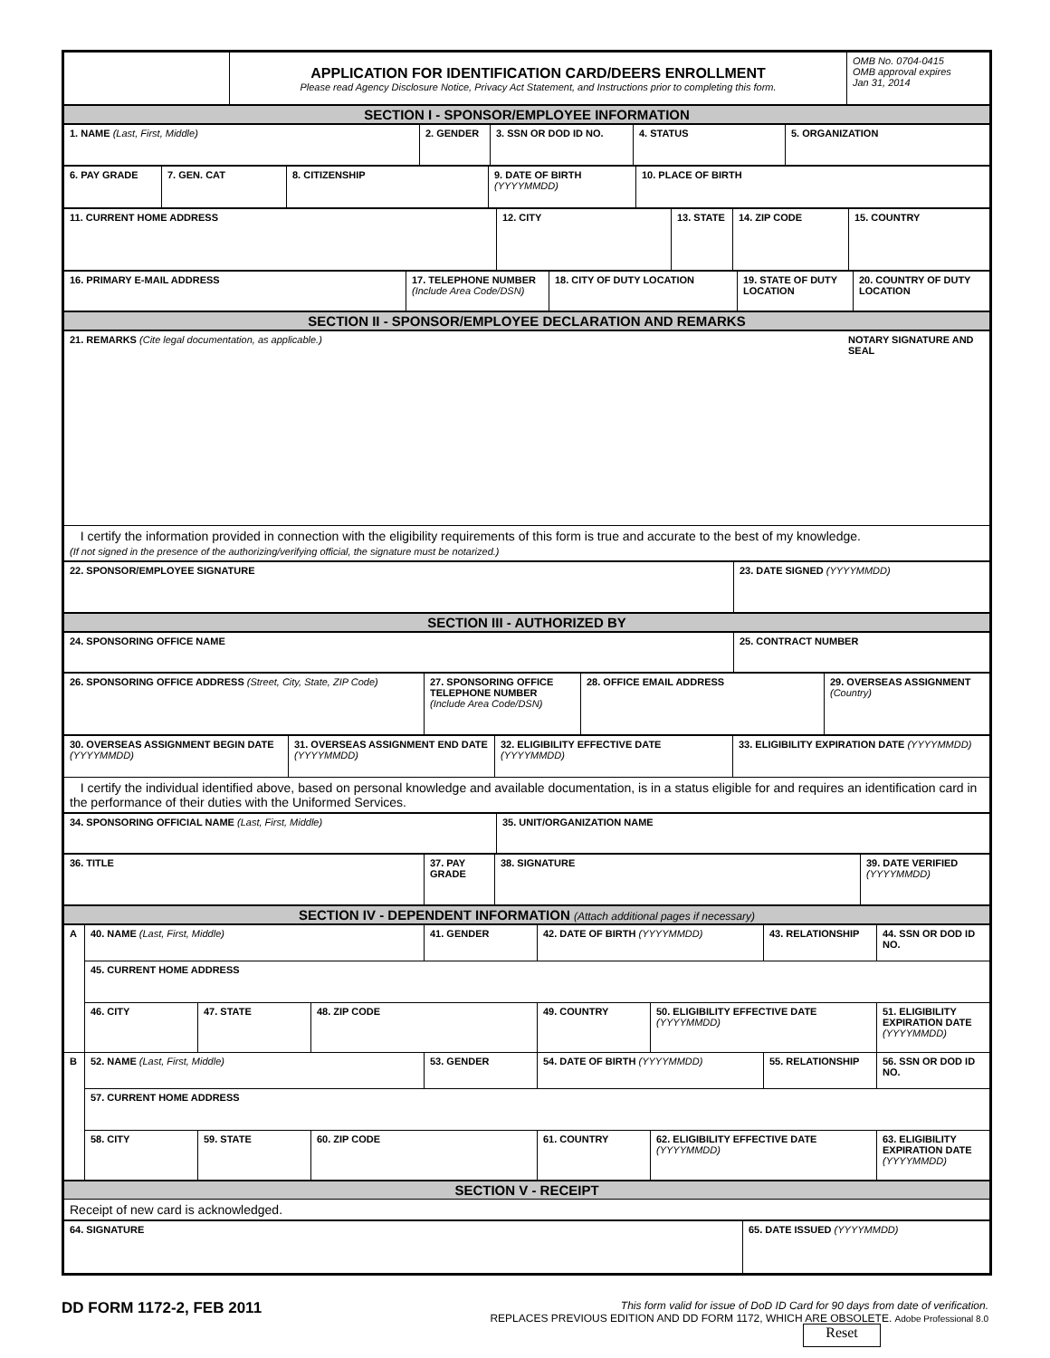| | APPLICATION FOR IDENTIFICATION CARD/DEERS ENROLLMENT Please read Agency Disclosure Notice, Privacy Act Statement, and Instructions prior to completing this form. | OMB No. 0704-0415 OMB approval expires Jan 31, 2014 |
| SECTION I - SPONSOR/EMPLOYEE INFORMATION |
| 1. NAME (Last, First, Middle) | 2. GENDER | 3. SSN OR DOD ID NO. | 4. STATUS | 5. ORGANIZATION |
| 6. PAY GRADE | 7. GEN. CAT | 8. CITIZENSHIP | 9. DATE OF BIRTH (YYYYMMDD) | 10. PLACE OF BIRTH |
| 11. CURRENT HOME ADDRESS | 12. CITY | 13. STATE | 14. ZIP CODE | 15. COUNTRY |
| 16. PRIMARY E-MAIL ADDRESS | 17. TELEPHONE NUMBER (Include Area Code/DSN) | 18. CITY OF DUTY LOCATION | 19. STATE OF DUTY LOCATION | 20. COUNTRY OF DUTY LOCATION |
| SECTION II - SPONSOR/EMPLOYEE DECLARATION AND REMARKS |
| 21. REMARKS (Cite legal documentation, as applicable.) | NOTARY SIGNATURE AND SEAL |
| I certify the information provided in connection with the eligibility requirements of this form is true and accurate to the best of my knowledge. (If not signed in the presence of the authorizing/verifying official, the signature must be notarized.) | |
| 22. SPONSOR/EMPLOYEE SIGNATURE | 23. DATE SIGNED (YYYYMMDD) |
| SECTION III - AUTHORIZED BY |
| 24. SPONSORING OFFICE NAME | 25. CONTRACT NUMBER |
| 26. SPONSORING OFFICE ADDRESS (Street, City, State, ZIP Code) | 27. SPONSORING OFFICE TELEPHONE NUMBER (Include Area Code/DSN) | 28. OFFICE EMAIL ADDRESS | 29. OVERSEAS ASSIGNMENT (Country) |
| 30. OVERSEAS ASSIGNMENT BEGIN DATE (YYYYMMDD) | 31. OVERSEAS ASSIGNMENT END DATE (YYYYMMDD) | 32. ELIGIBILITY EFFECTIVE DATE (YYYYMMDD) | 33. ELIGIBILITY EXPIRATION DATE (YYYYMMDD) |
| I certify the individual identified above, based on personal knowledge and available documentation, is in a status eligible for and requires an identification card in the performance of their duties with the Uniformed Services. | | | |
| 34. SPONSORING OFFICIAL NAME (Last, First, Middle) | 35. UNIT/ORGANIZATION NAME |
| 36. TITLE | 37. PAY GRADE | 38. SIGNATURE | 39. DATE VERIFIED (YYYYMMDD) |
| SECTION IV - DEPENDENT INFORMATION (Attach additional pages if necessary) |
| A | 40. NAME (Last, First, Middle) | | | 41. GENDER | 42. DATE OF BIRTH (YYYYMMDD) | | 43. RELATIONSHIP | 44. SSN OR DOD ID NO. |
| | 45. CURRENT HOME ADDRESS | | | | | | | |
| | 46. CITY | 47. STATE | 48. ZIP CODE | | 49. COUNTRY | 50. ELIGIBILITY EFFECTIVE DATE (YYYYMMDD) | | 51. ELIGIBILITY EXPIRATION DATE (YYYYMMDD) |
| B | 52. NAME (Last, First, Middle) | | | 53. GENDER | 54. DATE OF BIRTH (YYYYMMDD) | | 55. RELATIONSHIP | 56. SSN OR DOD ID NO. |
| | 57. CURRENT HOME ADDRESS | | | | | | | |
| | 58. CITY | 59. STATE | 60. ZIP CODE | | 61. COUNTRY | 62. ELIGIBILITY EFFECTIVE DATE (YYYYMMDD) | | 63. ELIGIBILITY EXPIRATION DATE (YYYYMMDD) |
| SECTION V - RECEIPT |
| Receipt of new card is acknowledged. |
| 64. SIGNATURE | 65. DATE ISSUED (YYYYMMDD) |
DD FORM 1172-2, FEB 2011
This form valid for issue of DoD ID Card for 90 days from date of verification.
REPLACES PREVIOUS EDITION AND DD FORM 1172, WHICH ARE OBSOLETE. Adobe Professional 8.0
Reset